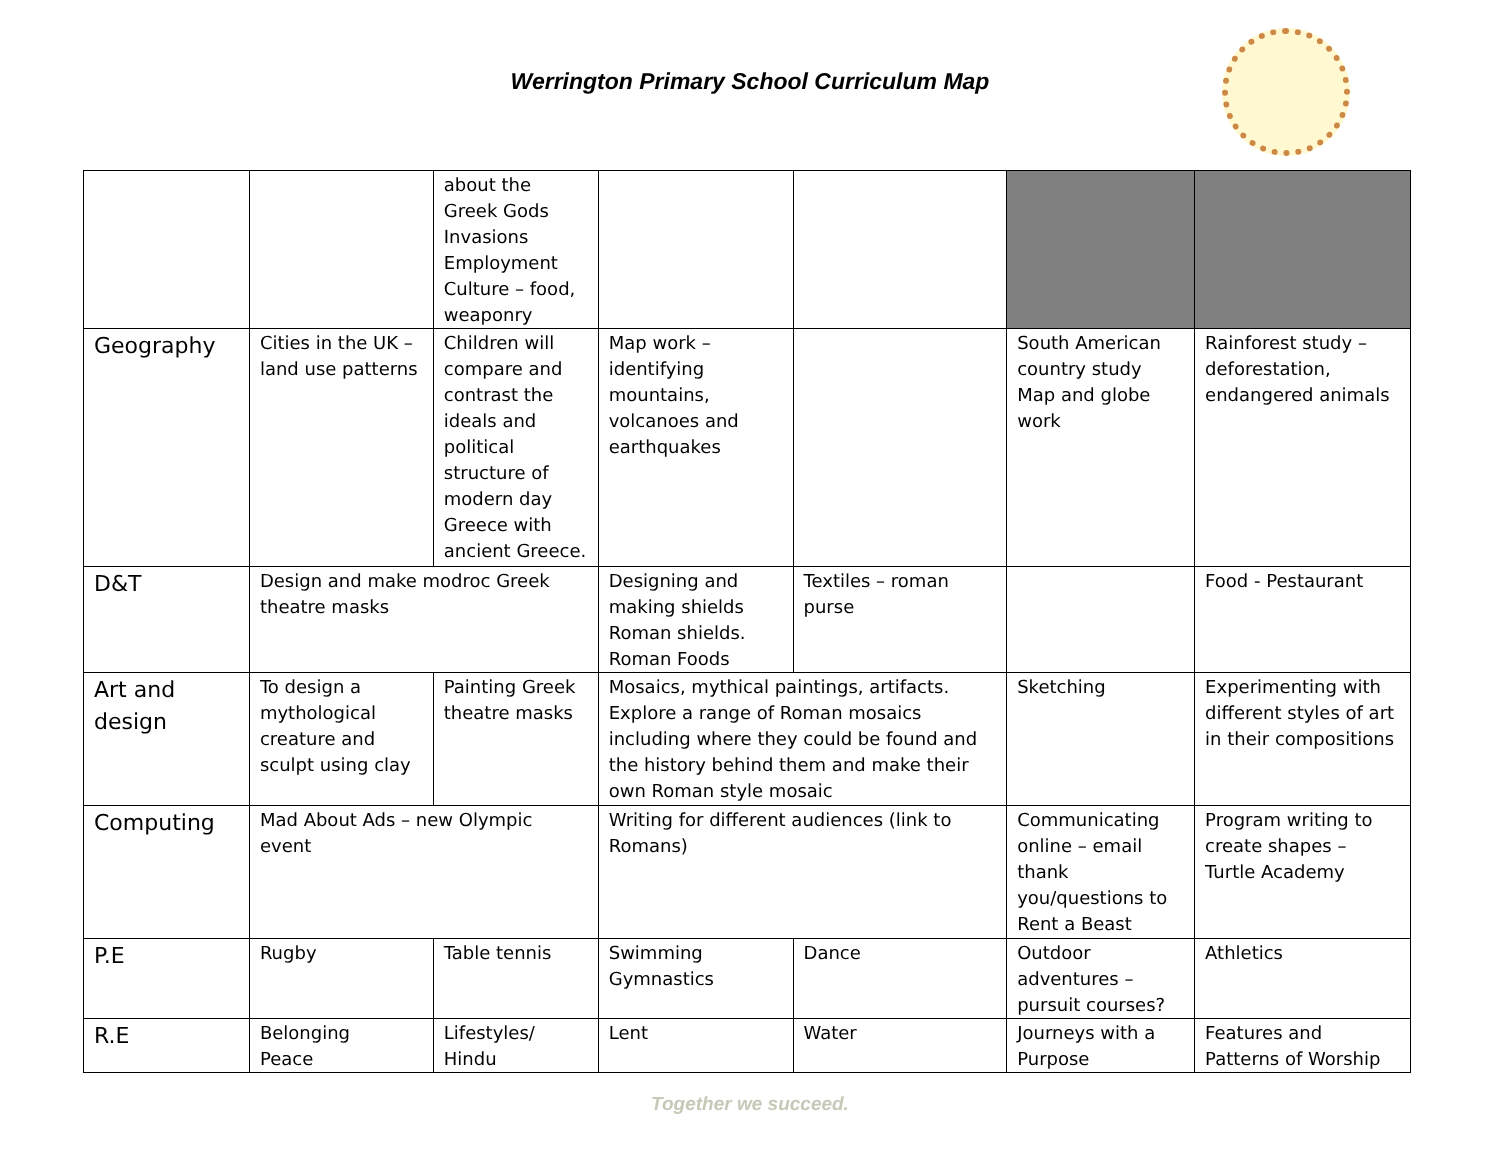Werrington Primary School Curriculum Map
| | | about the Greek Gods Invasions Employment Culture – food, weaponry | | | | |
| Geography | Cities in the UK – land use patterns | Children will compare and contrast the ideals and political structure of modern day Greece with ancient Greece. | Map work – identifying mountains, volcanoes and earthquakes | | South American country study Map and globe work | Rainforest study – deforestation, endangered animals |
| D&T | Design and make modroc Greek theatre masks | | Designing and making shields Roman shields. Roman Foods | Textiles – roman purse | | Food - Pestaurant |
| Art and design | To design a mythological creature and sculpt using clay | Painting Greek theatre masks | Mosaics, mythical paintings, artifacts. Explore a range of Roman mosaics including where they could be found and the history behind them and make their own Roman style mosaic | | Sketching | Experimenting with different styles of art in their compositions |
| Computing | Mad About Ads – new Olympic event | | Writing for different audiences (link to Romans) | | Communicating online – email thank you/questions to Rent a Beast | Program writing to create shapes – Turtle Academy |
| P.E | Rugby | Table tennis | Swimming Gymnastics | Dance | Outdoor adventures – pursuit courses? | Athletics |
| R.E | Belonging Peace | Lifestyles/ Hindu | Lent | Water | Journeys with a Purpose | Features and Patterns of Worship |
Together we succeed.